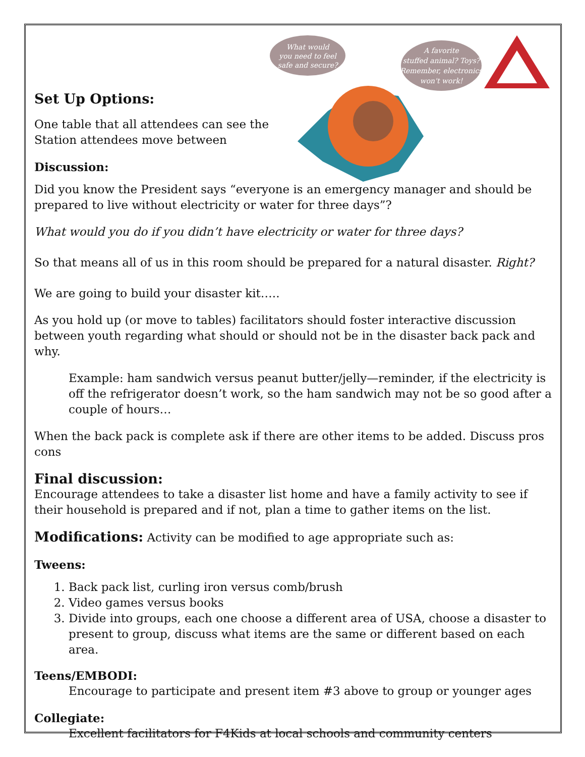What would
you need to feel
safe and secure?
A favorite
stuffed animal? Toys?
Remember, electronics
won't work!
Set Up Options:
One table that all attendees can see the
Station attendees move between
Discussion:
Did you know the President says “everyone is an emergency manager and should be prepared to live without electricity or water for three days”?
What would you do if you didn’t have electricity or water for three days?
So that means all of us in this room should be prepared for a natural disaster. Right?
We are going to build your disaster kit…..
As you hold up (or move to tables) facilitators should foster interactive discussion between youth regarding what should or should not be in the disaster back pack and why.
Example: ham sandwich versus peanut butter/jelly—reminder, if the electricity is off the refrigerator doesn’t work, so the ham sandwich may not be so good after a couple of hours…
When the back pack is complete ask if there are other items to be added. Discuss pros cons
Final discussion:
Encourage attendees to take a disaster list home and have a family activity to see if their household is prepared and if not, plan a time to gather items on the list.
Modifications: Activity can be modified to age appropriate such as:
Tweens:
1. Back pack list, curling iron versus comb/brush
2. Video games versus books
3. Divide into groups, each one choose a different area of USA, choose a disaster to present to group, discuss what items are the same or different based on each area.
Teens/EMBODI:
Encourage to participate and present item #3 above to group or younger ages
Collegiate:
Excellent facilitators for F4Kids at local schools and community centers